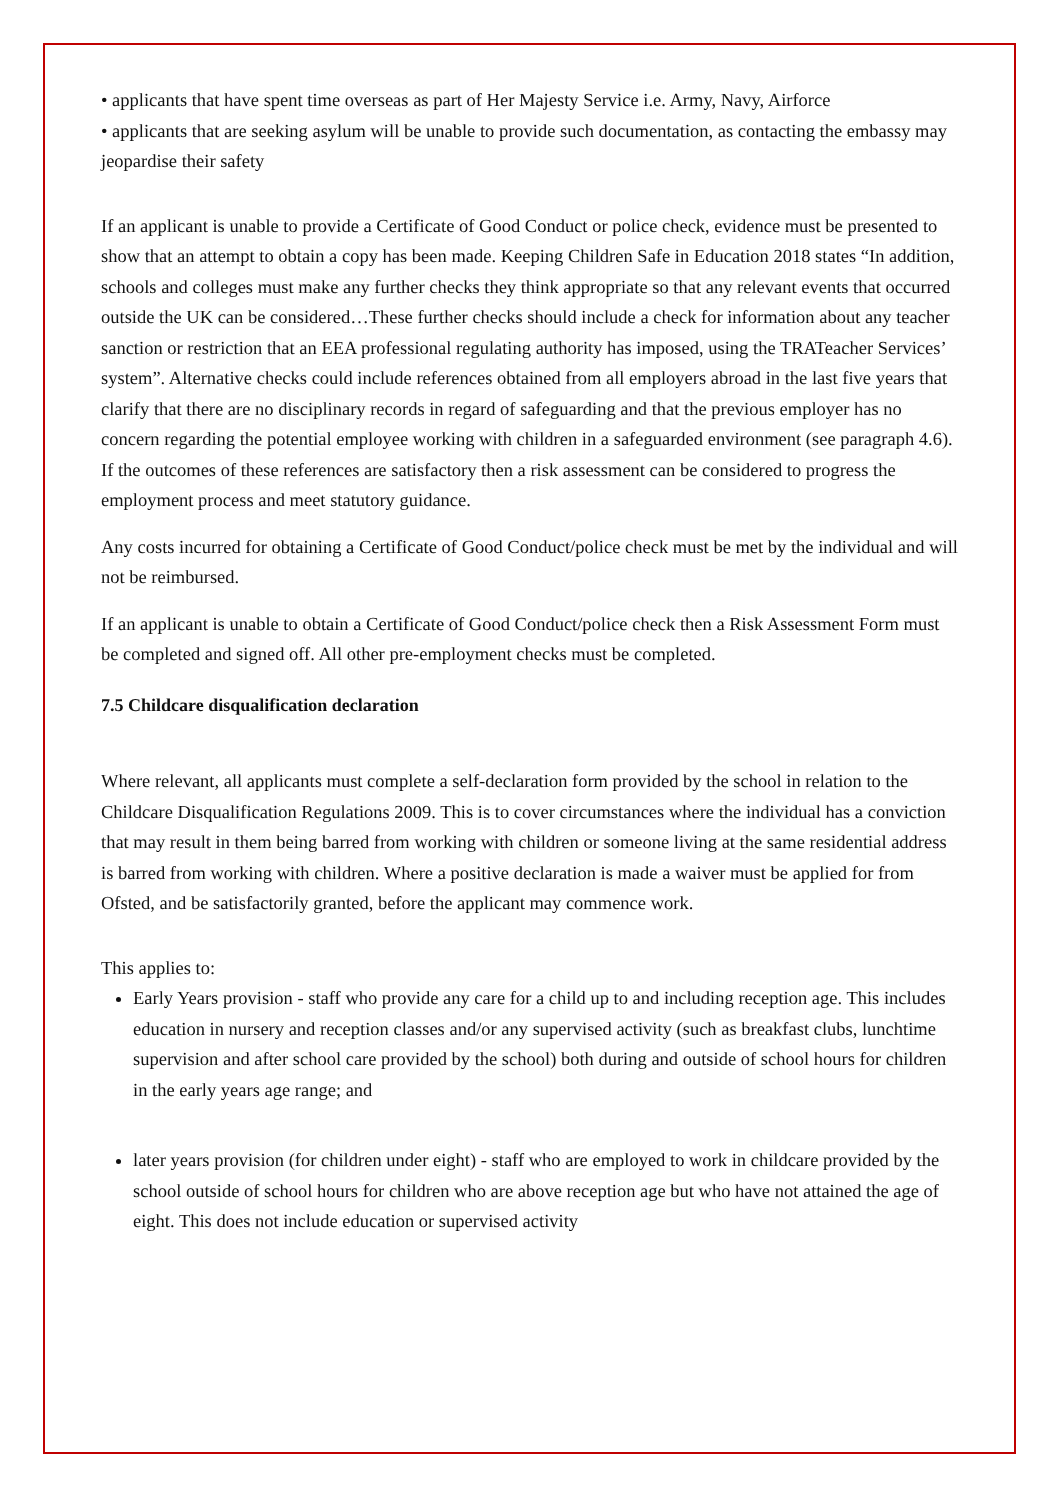• applicants that have spent time overseas as part of Her Majesty Service i.e. Army, Navy, Airforce
• applicants that are seeking asylum will be unable to provide such documentation, as contacting the embassy may jeopardise their safety
If an applicant is unable to provide a Certificate of Good Conduct or police check, evidence must be presented to show that an attempt to obtain a copy has been made. Keeping Children Safe in Education 2018 states “In addition, schools and colleges must make any further checks they think appropriate so that any relevant events that occurred outside the UK can be considered…These further checks should include a check for information about any teacher sanction or restriction that an EEA professional regulating authority has imposed, using the TRATeacher Services’ system”. Alternative checks could include references obtained from all employers abroad in the last five years that clarify that there are no disciplinary records in regard of safeguarding and that the previous employer has no concern regarding the potential employee working with children in a safeguarded environment (see paragraph 4.6). If the outcomes of these references are satisfactory then a risk assessment can be considered to progress the employment process and meet statutory guidance.
Any costs incurred for obtaining a Certificate of Good Conduct/police check must be met by the individual and will not be reimbursed.
If an applicant is unable to obtain a Certificate of Good Conduct/police check then a Risk Assessment Form must be completed and signed off. All other pre-employment checks must be completed.
7.5 Childcare disqualification declaration
Where relevant, all applicants must complete a self-declaration form provided by the school in relation to the Childcare Disqualification Regulations 2009. This is to cover circumstances where the individual has a conviction that may result in them being barred from working with children or someone living at the same residential address is barred from working with children. Where a positive declaration is made a waiver must be applied for from Ofsted, and be satisfactorily granted, before the applicant may commence work.
This applies to:
Early Years provision - staff who provide any care for a child up to and including reception age. This includes education in nursery and reception classes and/or any supervised activity (such as breakfast clubs, lunchtime supervision and after school care provided by the school) both during and outside of school hours for children in the early years age range; and
later years provision (for children under eight) - staff who are employed to work in childcare provided by the school outside of school hours for children who are above reception age but who have not attained the age of eight. This does not include education or supervised activity